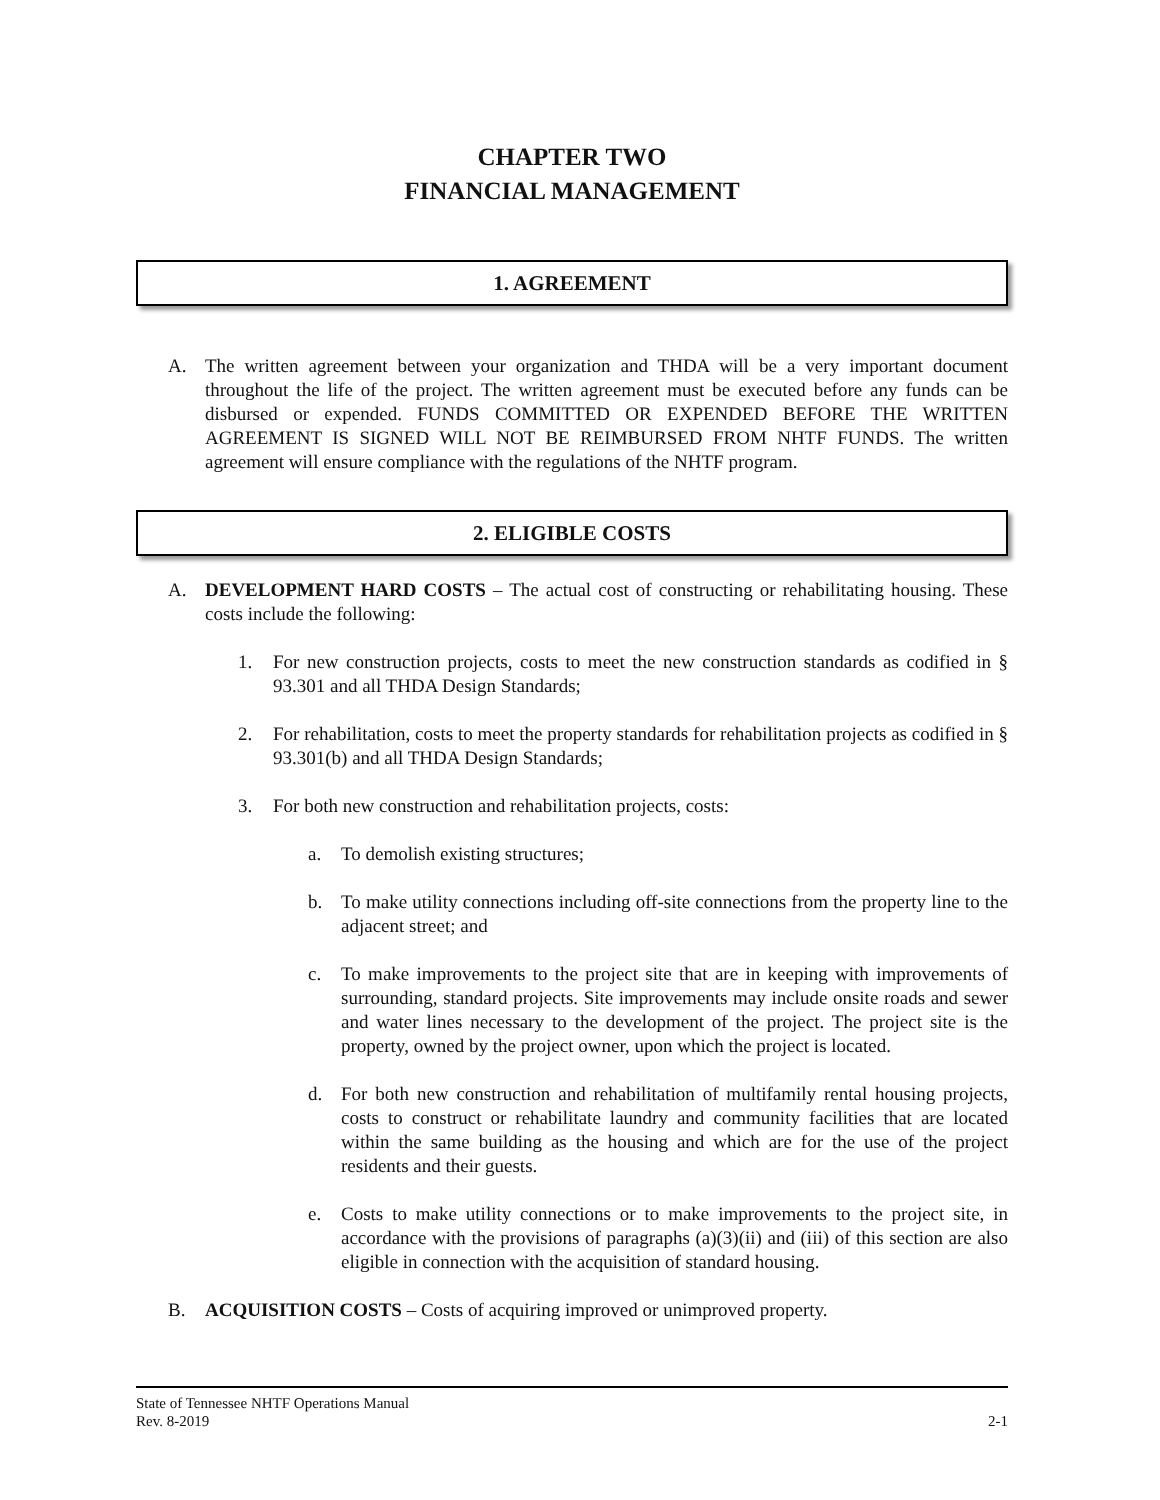CHAPTER TWO
FINANCIAL MANAGEMENT
1. AGREEMENT
A. The written agreement between your organization and THDA will be a very important document throughout the life of the project. The written agreement must be executed before any funds can be disbursed or expended. FUNDS COMMITTED OR EXPENDED BEFORE THE WRITTEN AGREEMENT IS SIGNED WILL NOT BE REIMBURSED FROM NHTF FUNDS. The written agreement will ensure compliance with the regulations of the NHTF program.
2. ELIGIBLE COSTS
A. DEVELOPMENT HARD COSTS – The actual cost of constructing or rehabilitating housing. These costs include the following:
1. For new construction projects, costs to meet the new construction standards as codified in § 93.301 and all THDA Design Standards;
2. For rehabilitation, costs to meet the property standards for rehabilitation projects as codified in § 93.301(b) and all THDA Design Standards;
3. For both new construction and rehabilitation projects, costs:
a. To demolish existing structures;
b. To make utility connections including off-site connections from the property line to the adjacent street; and
c. To make improvements to the project site that are in keeping with improvements of surrounding, standard projects. Site improvements may include onsite roads and sewer and water lines necessary to the development of the project. The project site is the property, owned by the project owner, upon which the project is located.
d. For both new construction and rehabilitation of multifamily rental housing projects, costs to construct or rehabilitate laundry and community facilities that are located within the same building as the housing and which are for the use of the project residents and their guests.
e. Costs to make utility connections or to make improvements to the project site, in accordance with the provisions of paragraphs (a)(3)(ii) and (iii) of this section are also eligible in connection with the acquisition of standard housing.
B. ACQUISITION COSTS – Costs of acquiring improved or unimproved property.
State of Tennessee NHTF Operations Manual
Rev. 8-2019 2-1